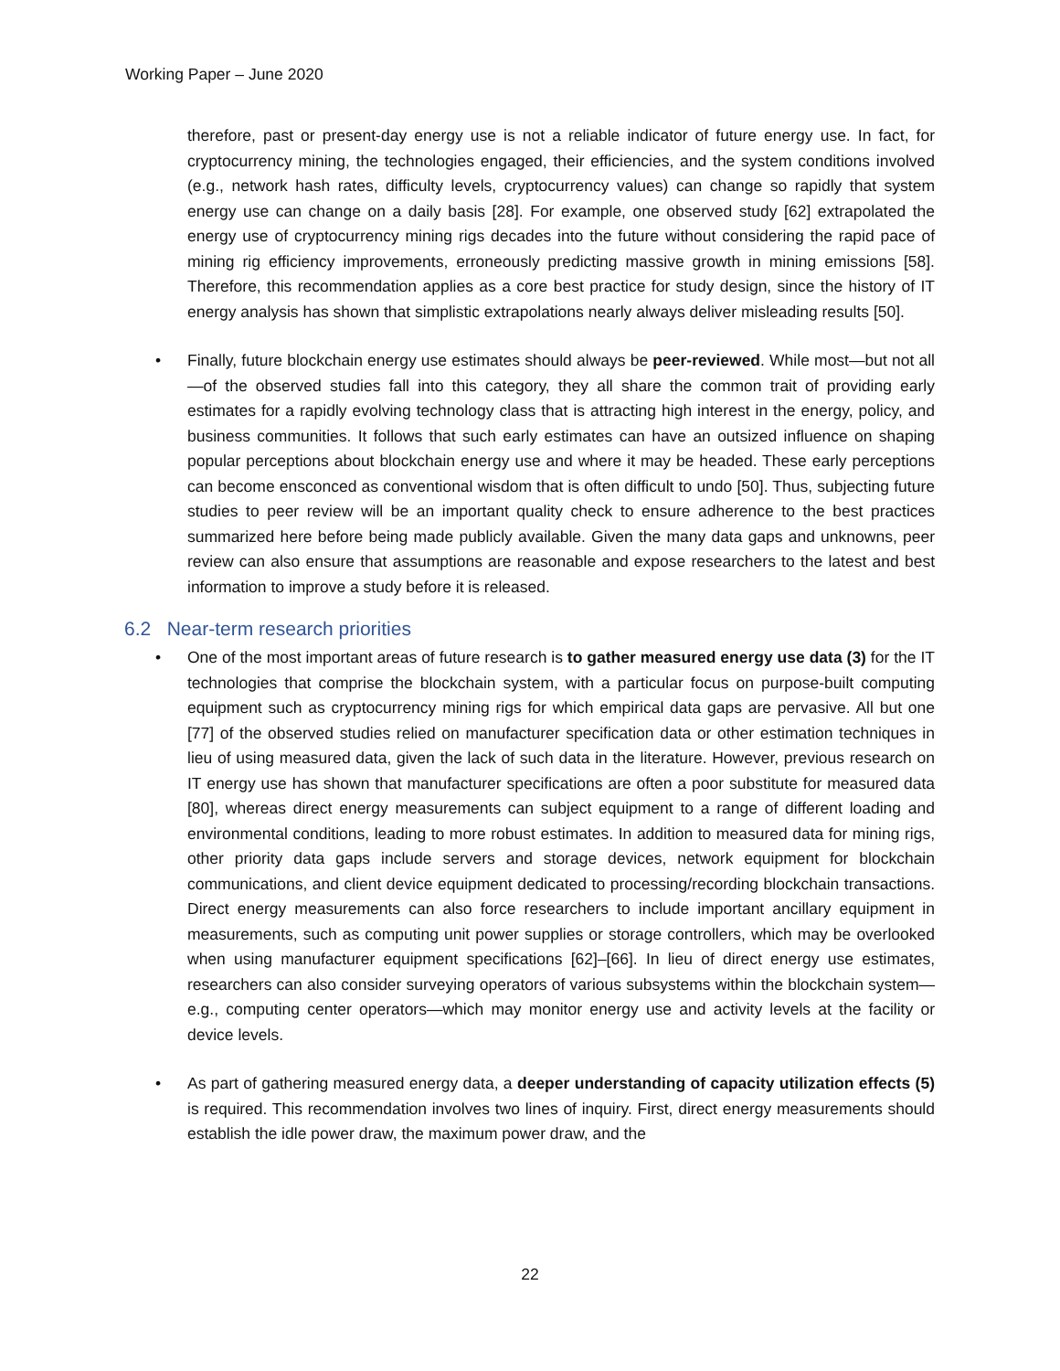Working Paper – June 2020
therefore, past or present-day energy use is not a reliable indicator of future energy use. In fact, for cryptocurrency mining, the technologies engaged, their efficiencies, and the system conditions involved (e.g., network hash rates, difficulty levels, cryptocurrency values) can change so rapidly that system energy use can change on a daily basis [28]. For example, one observed study [62] extrapolated the energy use of cryptocurrency mining rigs decades into the future without considering the rapid pace of mining rig efficiency improvements, erroneously predicting massive growth in mining emissions [58]. Therefore, this recommendation applies as a core best practice for study design, since the history of IT energy analysis has shown that simplistic extrapolations nearly always deliver misleading results [50].
• Finally, future blockchain energy use estimates should always be peer-reviewed. While most—but not all—of the observed studies fall into this category, they all share the common trait of providing early estimates for a rapidly evolving technology class that is attracting high interest in the energy, policy, and business communities. It follows that such early estimates can have an outsized influence on shaping popular perceptions about blockchain energy use and where it may be headed. These early perceptions can become ensconced as conventional wisdom that is often difficult to undo [50]. Thus, subjecting future studies to peer review will be an important quality check to ensure adherence to the best practices summarized here before being made publicly available. Given the many data gaps and unknowns, peer review can also ensure that assumptions are reasonable and expose researchers to the latest and best information to improve a study before it is released.
6.2 Near-term research priorities
• One of the most important areas of future research is to gather measured energy use data (3) for the IT technologies that comprise the blockchain system, with a particular focus on purpose-built computing equipment such as cryptocurrency mining rigs for which empirical data gaps are pervasive. All but one [77] of the observed studies relied on manufacturer specification data or other estimation techniques in lieu of using measured data, given the lack of such data in the literature. However, previous research on IT energy use has shown that manufacturer specifications are often a poor substitute for measured data [80], whereas direct energy measurements can subject equipment to a range of different loading and environmental conditions, leading to more robust estimates. In addition to measured data for mining rigs, other priority data gaps include servers and storage devices, network equipment for blockchain communications, and client device equipment dedicated to processing/recording blockchain transactions. Direct energy measurements can also force researchers to include important ancillary equipment in measurements, such as computing unit power supplies or storage controllers, which may be overlooked when using manufacturer equipment specifications [62]–[66]. In lieu of direct energy use estimates, researchers can also consider surveying operators of various subsystems within the blockchain system—e.g., computing center operators—which may monitor energy use and activity levels at the facility or device levels.
• As part of gathering measured energy data, a deeper understanding of capacity utilization effects (5) is required. This recommendation involves two lines of inquiry. First, direct energy measurements should establish the idle power draw, the maximum power draw, and the
22